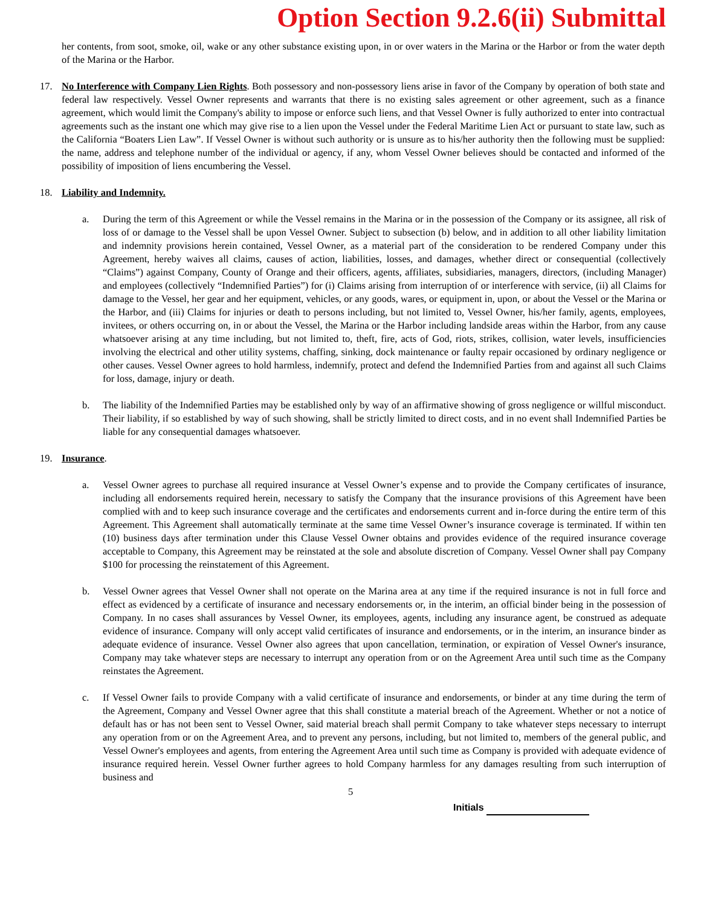Option Section 9.2.6(ii) Submittal
her contents, from soot, smoke, oil, wake or any other substance existing upon, in or over waters in the Marina or the Harbor or from the water depth of the Marina or the Harbor.
17. No Interference with Company Lien Rights. Both possessory and non-possessory liens arise in favor of the Company by operation of both state and federal law respectively. Vessel Owner represents and warrants that there is no existing sales agreement or other agreement, such as a finance agreement, which would limit the Company's ability to impose or enforce such liens, and that Vessel Owner is fully authorized to enter into contractual agreements such as the instant one which may give rise to a lien upon the Vessel under the Federal Maritime Lien Act or pursuant to state law, such as the California “Boaters Lien Law”. If Vessel Owner is without such authority or is unsure as to his/her authority then the following must be supplied: the name, address and telephone number of the individual or agency, if any, whom Vessel Owner believes should be contacted and informed of the possibility of imposition of liens encumbering the Vessel.
18. Liability and Indemnity.
a. During the term of this Agreement or while the Vessel remains in the Marina or in the possession of the Company or its assignee, all risk of loss of or damage to the Vessel shall be upon Vessel Owner. Subject to subsection (b) below, and in addition to all other liability limitation and indemnity provisions herein contained, Vessel Owner, as a material part of the consideration to be rendered Company under this Agreement, hereby waives all claims, causes of action, liabilities, losses, and damages, whether direct or consequential (collectively “Claims”) against Company, County of Orange and their officers, agents, affiliates, subsidiaries, managers, directors, (including Manager) and employees (collectively “Indemnified Parties”) for (i) Claims arising from interruption of or interference with service, (ii) all Claims for damage to the Vessel, her gear and her equipment, vehicles, or any goods, wares, or equipment in, upon, or about the Vessel or the Marina or the Harbor, and (iii) Claims for injuries or death to persons including, but not limited to, Vessel Owner, his/her family, agents, employees, invitees, or others occurring on, in or about the Vessel, the Marina or the Harbor including landside areas within the Harbor, from any cause whatsoever arising at any time including, but not limited to, theft, fire, acts of God, riots, strikes, collision, water levels, insufficiencies involving the electrical and other utility systems, chaffing, sinking, dock maintenance or faulty repair occasioned by ordinary negligence or other causes. Vessel Owner agrees to hold harmless, indemnify, protect and defend the Indemnified Parties from and against all such Claims for loss, damage, injury or death.
b. The liability of the Indemnified Parties may be established only by way of an affirmative showing of gross negligence or willful misconduct. Their liability, if so established by way of such showing, shall be strictly limited to direct costs, and in no event shall Indemnified Parties be liable for any consequential damages whatsoever.
19. Insurance.
a. Vessel Owner agrees to purchase all required insurance at Vessel Owner’s expense and to provide the Company certificates of insurance, including all endorsements required herein, necessary to satisfy the Company that the insurance provisions of this Agreement have been complied with and to keep such insurance coverage and the certificates and endorsements current and in-force during the entire term of this Agreement. This Agreement shall automatically terminate at the same time Vessel Owner’s insurance coverage is terminated. If within ten (10) business days after termination under this Clause Vessel Owner obtains and provides evidence of the required insurance coverage acceptable to Company, this Agreement may be reinstated at the sole and absolute discretion of Company. Vessel Owner shall pay Company $100 for processing the reinstatement of this Agreement.
b. Vessel Owner agrees that Vessel Owner shall not operate on the Marina area at any time if the required insurance is not in full force and effect as evidenced by a certificate of insurance and necessary endorsements or, in the interim, an official binder being in the possession of Company. In no cases shall assurances by Vessel Owner, its employees, agents, including any insurance agent, be construed as adequate evidence of insurance. Company will only accept valid certificates of insurance and endorsements, or in the interim, an insurance binder as adequate evidence of insurance. Vessel Owner also agrees that upon cancellation, termination, or expiration of Vessel Owner's insurance, Company may take whatever steps are necessary to interrupt any operation from or on the Agreement Area until such time as the Company reinstates the Agreement.
c. If Vessel Owner fails to provide Company with a valid certificate of insurance and endorsements, or binder at any time during the term of the Agreement, Company and Vessel Owner agree that this shall constitute a material breach of the Agreement. Whether or not a notice of default has or has not been sent to Vessel Owner, said material breach shall permit Company to take whatever steps necessary to interrupt any operation from or on the Agreement Area, and to prevent any persons, including, but not limited to, members of the general public, and Vessel Owner's employees and agents, from entering the Agreement Area until such time as Company is provided with adequate evidence of insurance required herein. Vessel Owner further agrees to hold Company harmless for any damages resulting from such interruption of business and
5
Initials